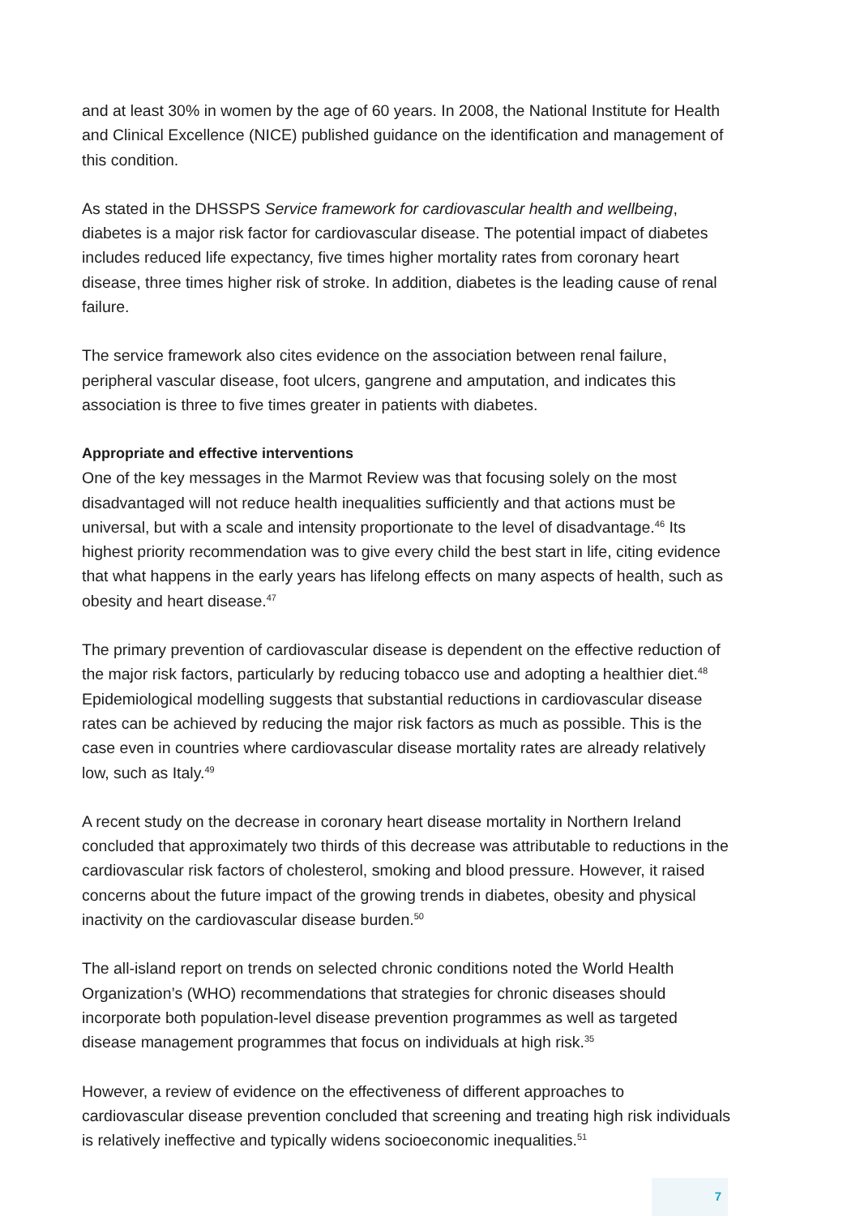and at least 30% in women by the age of 60 years. In 2008, the National Institute for Health and Clinical Excellence (NICE) published guidance on the identification and management of this condition.
As stated in the DHSSPS Service framework for cardiovascular health and wellbeing, diabetes is a major risk factor for cardiovascular disease. The potential impact of diabetes includes reduced life expectancy, five times higher mortality rates from coronary heart disease, three times higher risk of stroke. In addition, diabetes is the leading cause of renal failure.
The service framework also cites evidence on the association between renal failure, peripheral vascular disease, foot ulcers, gangrene and amputation, and indicates this association is three to five times greater in patients with diabetes.
Appropriate and effective interventions
One of the key messages in the Marmot Review was that focusing solely on the most disadvantaged will not reduce health inequalities sufficiently and that actions must be universal, but with a scale and intensity proportionate to the level of disadvantage.<sup>46</sup> Its highest priority recommendation was to give every child the best start in life, citing evidence that what happens in the early years has lifelong effects on many aspects of health, such as obesity and heart disease.<sup>47</sup>
The primary prevention of cardiovascular disease is dependent on the effective reduction of the major risk factors, particularly by reducing tobacco use and adopting a healthier diet.<sup>48</sup> Epidemiological modelling suggests that substantial reductions in cardiovascular disease rates can be achieved by reducing the major risk factors as much as possible. This is the case even in countries where cardiovascular disease mortality rates are already relatively low, such as Italy.<sup>49</sup>
A recent study on the decrease in coronary heart disease mortality in Northern Ireland concluded that approximately two thirds of this decrease was attributable to reductions in the cardiovascular risk factors of cholesterol, smoking and blood pressure. However, it raised concerns about the future impact of the growing trends in diabetes, obesity and physical inactivity on the cardiovascular disease burden.<sup>50</sup>
The all-island report on trends on selected chronic conditions noted the World Health Organization’s (WHO) recommendations that strategies for chronic diseases should incorporate both population-level disease prevention programmes as well as targeted disease management programmes that focus on individuals at high risk.<sup>35</sup>
However, a review of evidence on the effectiveness of different approaches to cardiovascular disease prevention concluded that screening and treating high risk individuals is relatively ineffective and typically widens socioeconomic inequalities.<sup>51</sup>
7